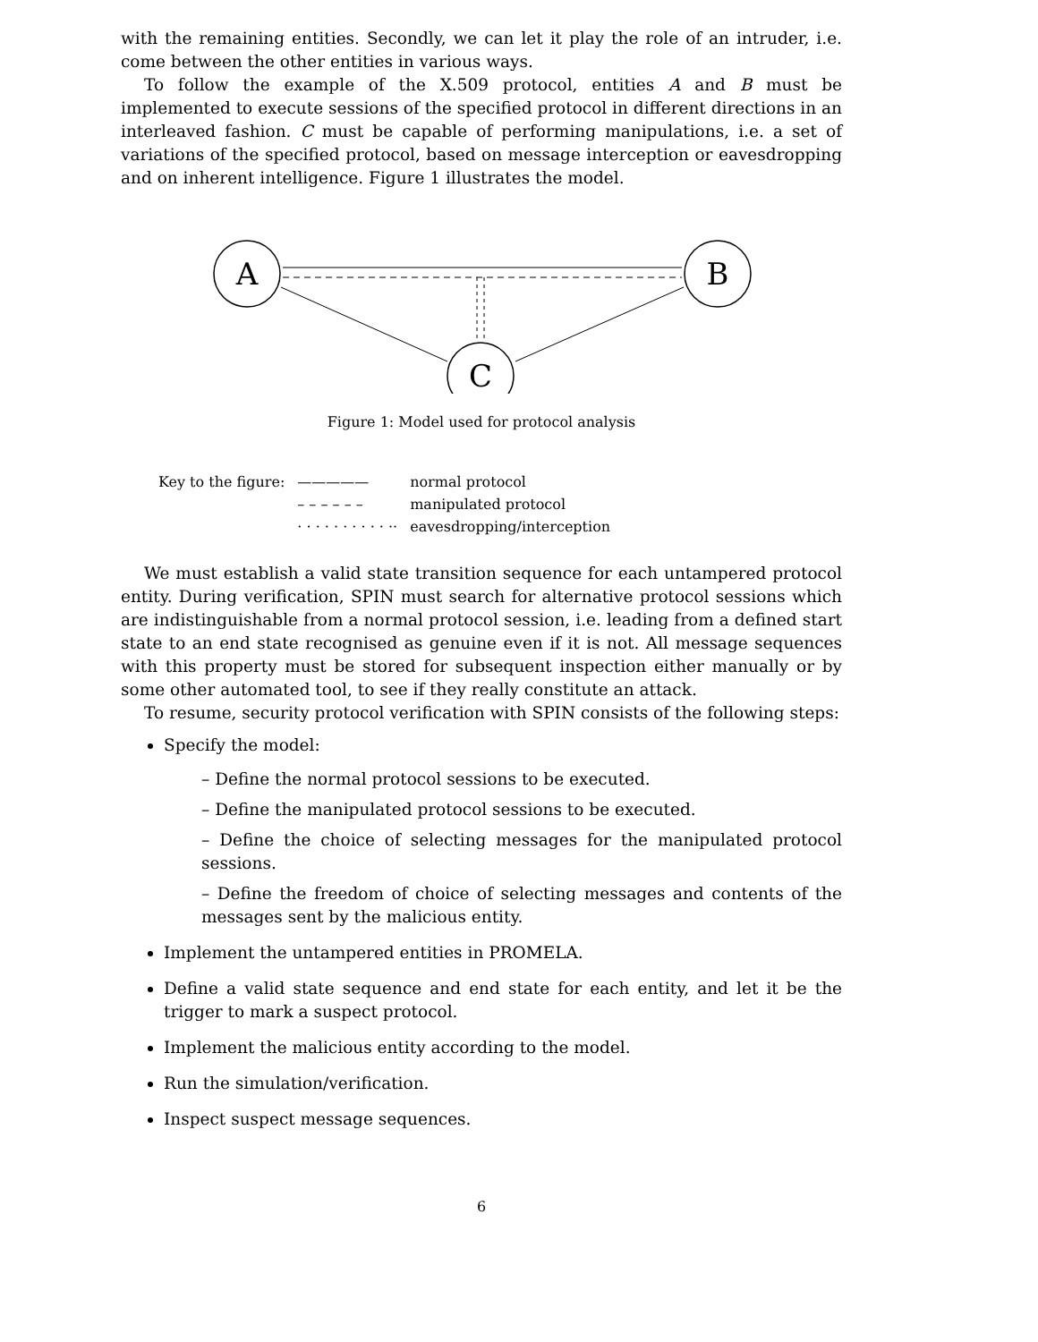with the remaining entities. Secondly, we can let it play the role of an intruder, i.e. come between the other entities in various ways.
To follow the example of the X.509 protocol, entities A and B must be implemented to execute sessions of the specified protocol in different directions in an interleaved fashion. C must be capable of performing manipulations, i.e. a set of variations of the specified protocol, based on message interception or eavesdropping and on inherent intelligence. Figure 1 illustrates the model.
A
B
C
Figure 1: Model used for protocol analysis
| Key to the figure: | ————— | normal protocol |
| | – – – – – – | manipulated protocol |
| | · · · · · · · · · · ·· | eavesdropping/interception |
We must establish a valid state transition sequence for each untampered protocol entity. During verification, SPIN must search for alternative protocol sessions which are indistinguishable from a normal protocol session, i.e. leading from a defined start state to an end state recognised as genuine even if it is not. All message sequences with this property must be stored for subsequent inspection either manually or by some other automated tool, to see if they really constitute an attack.
To resume, security protocol verification with SPIN consists of the following steps:
Specify the model:
– Define the normal protocol sessions to be executed.
– Define the manipulated protocol sessions to be executed.
– Define the choice of selecting messages for the manipulated protocol sessions.
– Define the freedom of choice of selecting messages and contents of the messages sent by the malicious entity.
Implement the untampered entities in PROMELA.
Define a valid state sequence and end state for each entity, and let it be the trigger to mark a suspect protocol.
Implement the malicious entity according to the model.
Run the simulation/verification.
Inspect suspect message sequences.
6